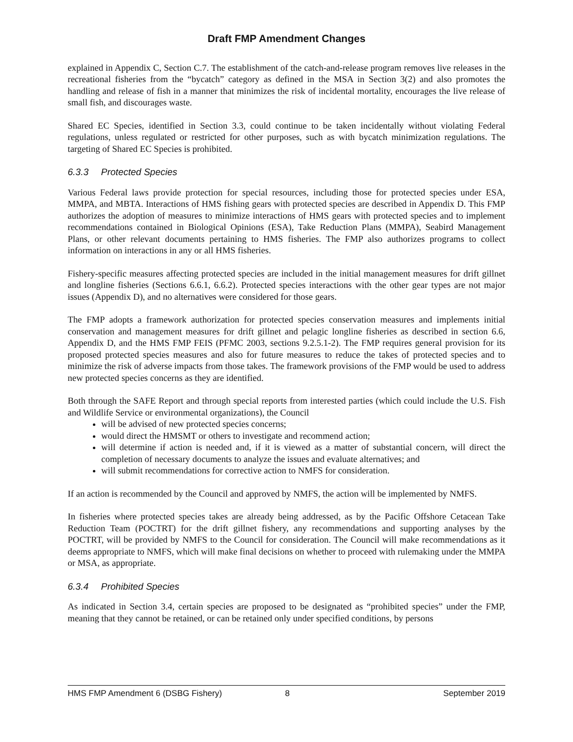Draft FMP Amendment Changes
explained in Appendix C, Section C.7. The establishment of the catch-and-release program removes live releases in the recreational fisheries from the “bycatch” category as defined in the MSA in Section 3(2) and also promotes the handling and release of fish in a manner that minimizes the risk of incidental mortality, encourages the live release of small fish, and discourages waste.
Shared EC Species, identified in Section 3.3, could continue to be taken incidentally without violating Federal regulations, unless regulated or restricted for other purposes, such as with bycatch minimization regulations. The targeting of Shared EC Species is prohibited.
6.3.3 Protected Species
Various Federal laws provide protection for special resources, including those for protected species under ESA, MMPA, and MBTA. Interactions of HMS fishing gears with protected species are described in Appendix D. This FMP authorizes the adoption of measures to minimize interactions of HMS gears with protected species and to implement recommendations contained in Biological Opinions (ESA), Take Reduction Plans (MMPA), Seabird Management Plans, or other relevant documents pertaining to HMS fisheries. The FMP also authorizes programs to collect information on interactions in any or all HMS fisheries.
Fishery-specific measures affecting protected species are included in the initial management measures for drift gillnet and longline fisheries (Sections 6.6.1, 6.6.2). Protected species interactions with the other gear types are not major issues (Appendix D), and no alternatives were considered for those gears.
The FMP adopts a framework authorization for protected species conservation measures and implements initial conservation and management measures for drift gillnet and pelagic longline fisheries as described in section 6.6, Appendix D, and the HMS FMP FEIS (PFMC 2003, sections 9.2.5.1-2). The FMP requires general provision for its proposed protected species measures and also for future measures to reduce the takes of protected species and to minimize the risk of adverse impacts from those takes. The framework provisions of the FMP would be used to address new protected species concerns as they are identified.
Both through the SAFE Report and through special reports from interested parties (which could include the U.S. Fish and Wildlife Service or environmental organizations), the Council
will be advised of new protected species concerns;
would direct the HMSMT or others to investigate and recommend action;
will determine if action is needed and, if it is viewed as a matter of substantial concern, will direct the completion of necessary documents to analyze the issues and evaluate alternatives; and
will submit recommendations for corrective action to NMFS for consideration.
If an action is recommended by the Council and approved by NMFS, the action will be implemented by NMFS.
In fisheries where protected species takes are already being addressed, as by the Pacific Offshore Cetacean Take Reduction Team (POCTRT) for the drift gillnet fishery, any recommendations and supporting analyses by the POCTRT, will be provided by NMFS to the Council for consideration. The Council will make recommendations as it deems appropriate to NMFS, which will make final decisions on whether to proceed with rulemaking under the MMPA or MSA, as appropriate.
6.3.4 Prohibited Species
As indicated in Section 3.4, certain species are proposed to be designated as “prohibited species” under the FMP, meaning that they cannot be retained, or can be retained only under specified conditions, by persons
HMS FMP Amendment 6 (DSBG Fishery) 8 September 2019